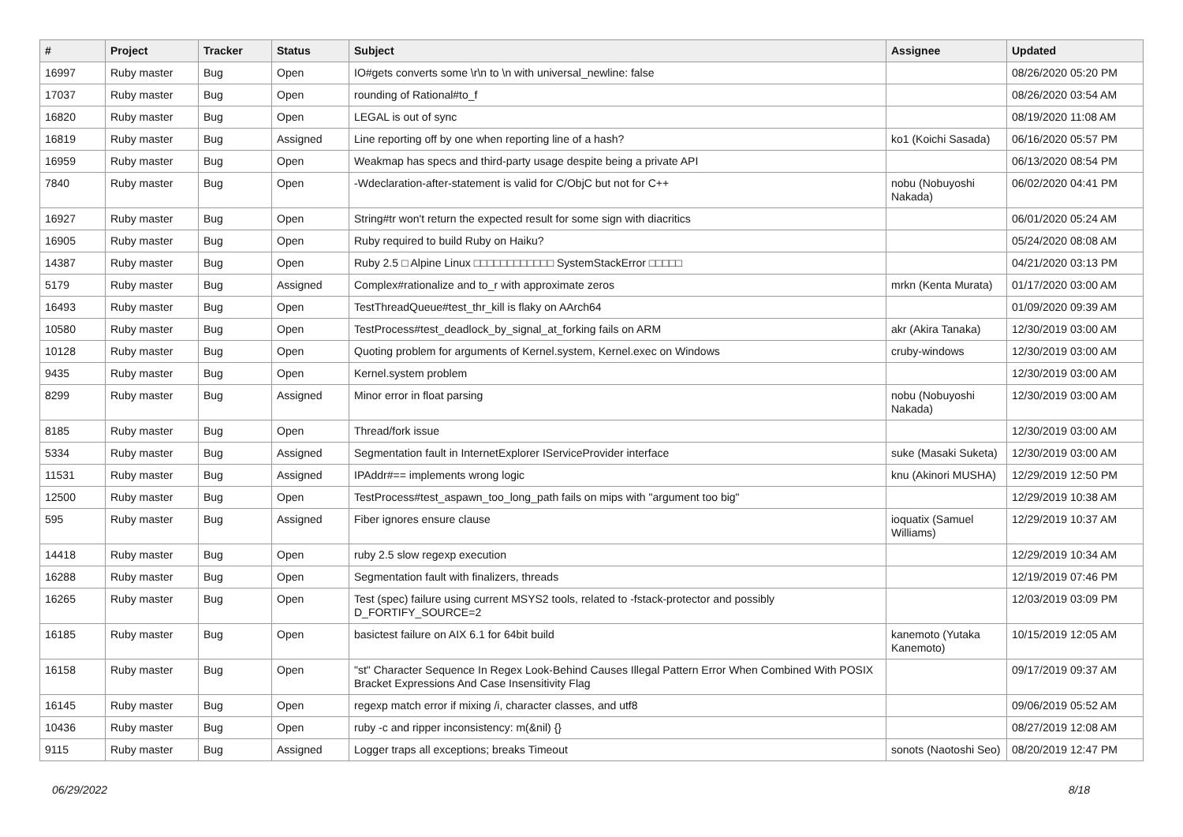| # | Project | Tracker | Status | Subject | Assignee | Updated |
| --- | --- | --- | --- | --- | --- | --- |
| 16997 | Ruby master | Bug | Open | IO#gets converts some \r\n to \n with universal_newline: false | | 08/26/2020 05:20 PM |
| 17037 | Ruby master | Bug | Open | rounding of Rational#to_f | | 08/26/2020 03:54 AM |
| 16820 | Ruby master | Bug | Open | LEGAL is out of sync | | 08/19/2020 11:08 AM |
| 16819 | Ruby master | Bug | Assigned | Line reporting off by one when reporting line of a hash? | ko1 (Koichi Sasada) | 06/16/2020 05:57 PM |
| 16959 | Ruby master | Bug | Open | Weakmap has specs and third-party usage despite being a private API | | 06/13/2020 08:54 PM |
| 7840 | Ruby master | Bug | Open | -Wdeclaration-after-statement is valid for C/ObjC but not for C++ | nobu (Nobuyoshi Nakada) | 06/02/2020 04:41 PM |
| 16927 | Ruby master | Bug | Open | String#tr won't return the expected result for some sign with diacritics | | 06/01/2020 05:24 AM |
| 16905 | Ruby master | Bug | Open | Ruby required to build Ruby on Haiku? | | 05/24/2020 08:08 AM |
| 14387 | Ruby master | Bug | Open | Ruby 2.5 □ Alpine Linux □□□□□□□□□□□□ SystemStackError □□□□□ | | 04/21/2020 03:13 PM |
| 5179 | Ruby master | Bug | Assigned | Complex#rationalize and to_r with approximate zeros | mrkn (Kenta Murata) | 01/17/2020 03:00 AM |
| 16493 | Ruby master | Bug | Open | TestThreadQueue#test_thr_kill is flaky on AArch64 | | 01/09/2020 09:39 AM |
| 10580 | Ruby master | Bug | Open | TestProcess#test_deadlock_by_signal_at_forking fails on ARM | akr (Akira Tanaka) | 12/30/2019 03:00 AM |
| 10128 | Ruby master | Bug | Open | Quoting problem for arguments of Kernel.system, Kernel.exec on Windows | cruby-windows | 12/30/2019 03:00 AM |
| 9435 | Ruby master | Bug | Open | Kernel.system problem | | 12/30/2019 03:00 AM |
| 8299 | Ruby master | Bug | Assigned | Minor error in float parsing | nobu (Nobuyoshi Nakada) | 12/30/2019 03:00 AM |
| 8185 | Ruby master | Bug | Open | Thread/fork issue | | 12/30/2019 03:00 AM |
| 5334 | Ruby master | Bug | Assigned | Segmentation fault in InternetExplorer IServiceProvider interface | suke (Masaki Suketa) | 12/30/2019 03:00 AM |
| 11531 | Ruby master | Bug | Assigned | IPAddr#== implements wrong logic | knu (Akinori MUSHA) | 12/29/2019 12:50 PM |
| 12500 | Ruby master | Bug | Open | TestProcess#test_aspawn_too_long_path fails on mips with "argument too big" | | 12/29/2019 10:38 AM |
| 595 | Ruby master | Bug | Assigned | Fiber ignores ensure clause | ioquatix (Samuel Williams) | 12/29/2019 10:37 AM |
| 14418 | Ruby master | Bug | Open | ruby 2.5 slow regexp execution | | 12/29/2019 10:34 AM |
| 16288 | Ruby master | Bug | Open | Segmentation fault with finalizers, threads | | 12/19/2019 07:46 PM |
| 16265 | Ruby master | Bug | Open | Test (spec) failure using current MSYS2 tools, related to -fstack-protector and possibly D_FORTIFY_SOURCE=2 | | 12/03/2019 03:09 PM |
| 16185 | Ruby master | Bug | Open | basictest failure on AIX 6.1 for 64bit build | kanemoto (Yutaka Kanemoto) | 10/15/2019 12:05 AM |
| 16158 | Ruby master | Bug | Open | "st" Character Sequence In Regex Look-Behind Causes Illegal Pattern Error When Combined With POSIX Bracket Expressions And Case Insensitivity Flag | | 09/17/2019 09:37 AM |
| 16145 | Ruby master | Bug | Open | regexp match error if mixing /i, character classes, and utf8 | | 09/06/2019 05:52 AM |
| 10436 | Ruby master | Bug | Open | ruby -c and ripper inconsistency: m(&nil) {} | | 08/27/2019 12:08 AM |
| 9115 | Ruby master | Bug | Assigned | Logger traps all exceptions; breaks Timeout | sonots (Naotoshi Seo) | 08/20/2019 12:47 PM |
06/29/2022 8/18